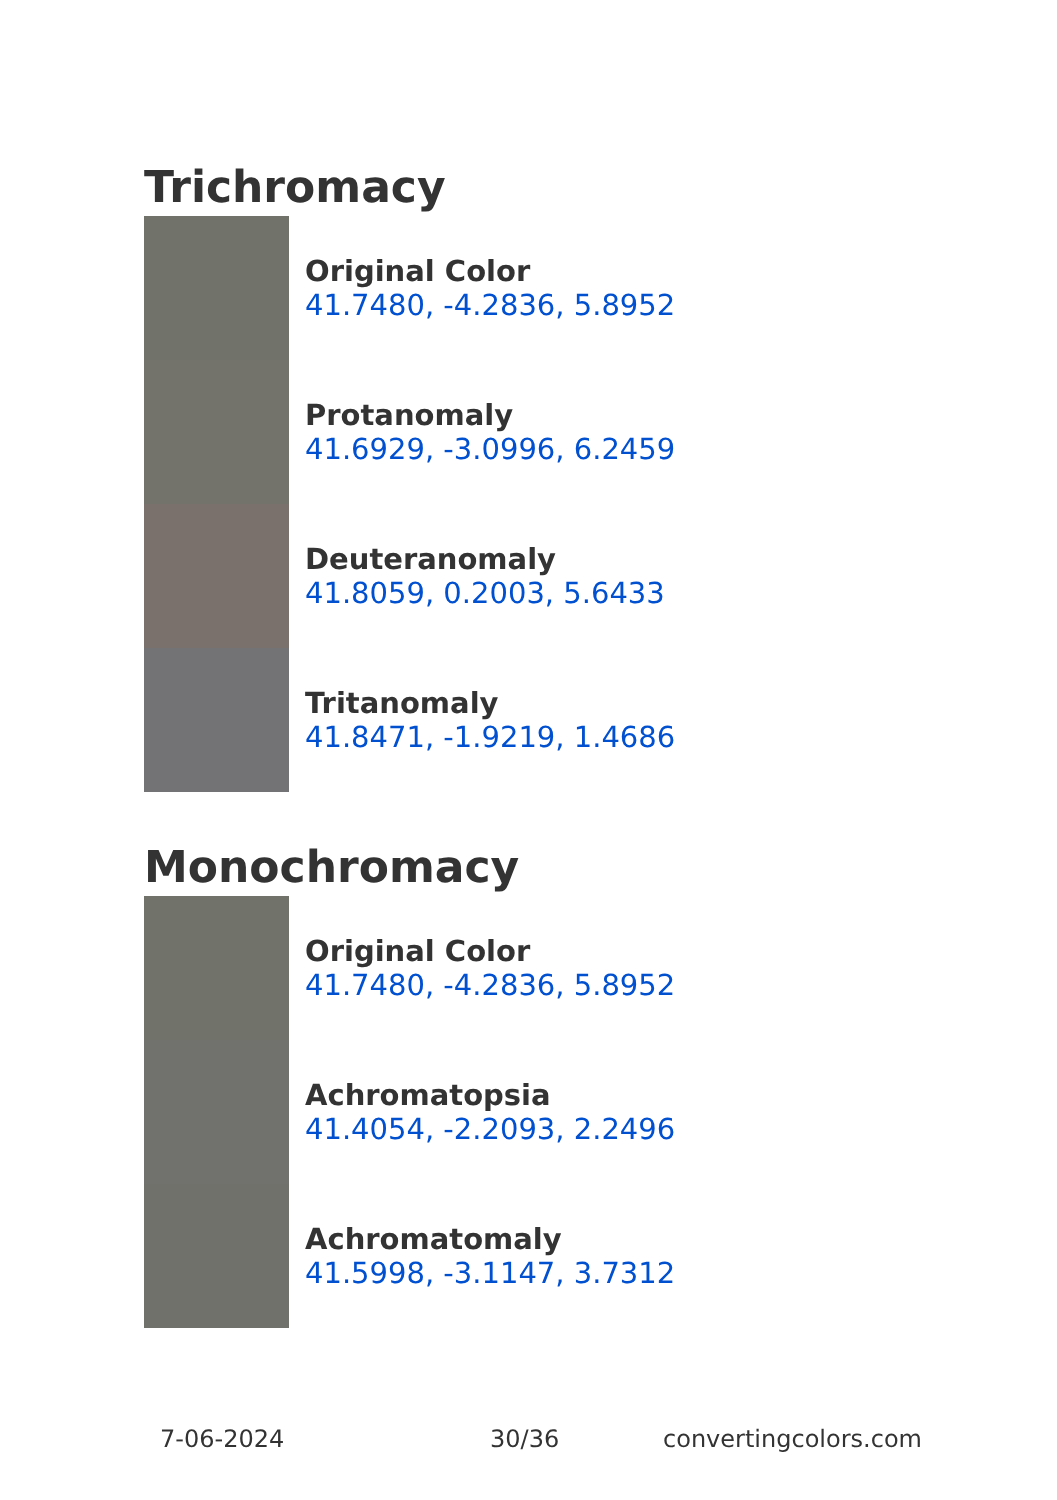Trichromacy
Original Color
41.7480, -4.2836, 5.8952
Protanomaly
41.6929, -3.0996, 6.2459
Deuteranomaly
41.8059, 0.2003, 5.6433
Tritanomaly
41.8471, -1.9219, 1.4686
Monochromacy
Original Color
41.7480, -4.2836, 5.8952
Achromatopsia
41.4054, -2.2093, 2.2496
Achromatomaly
41.5998, -3.1147, 3.7312
7-06-2024 30/36 convertingcolors.com